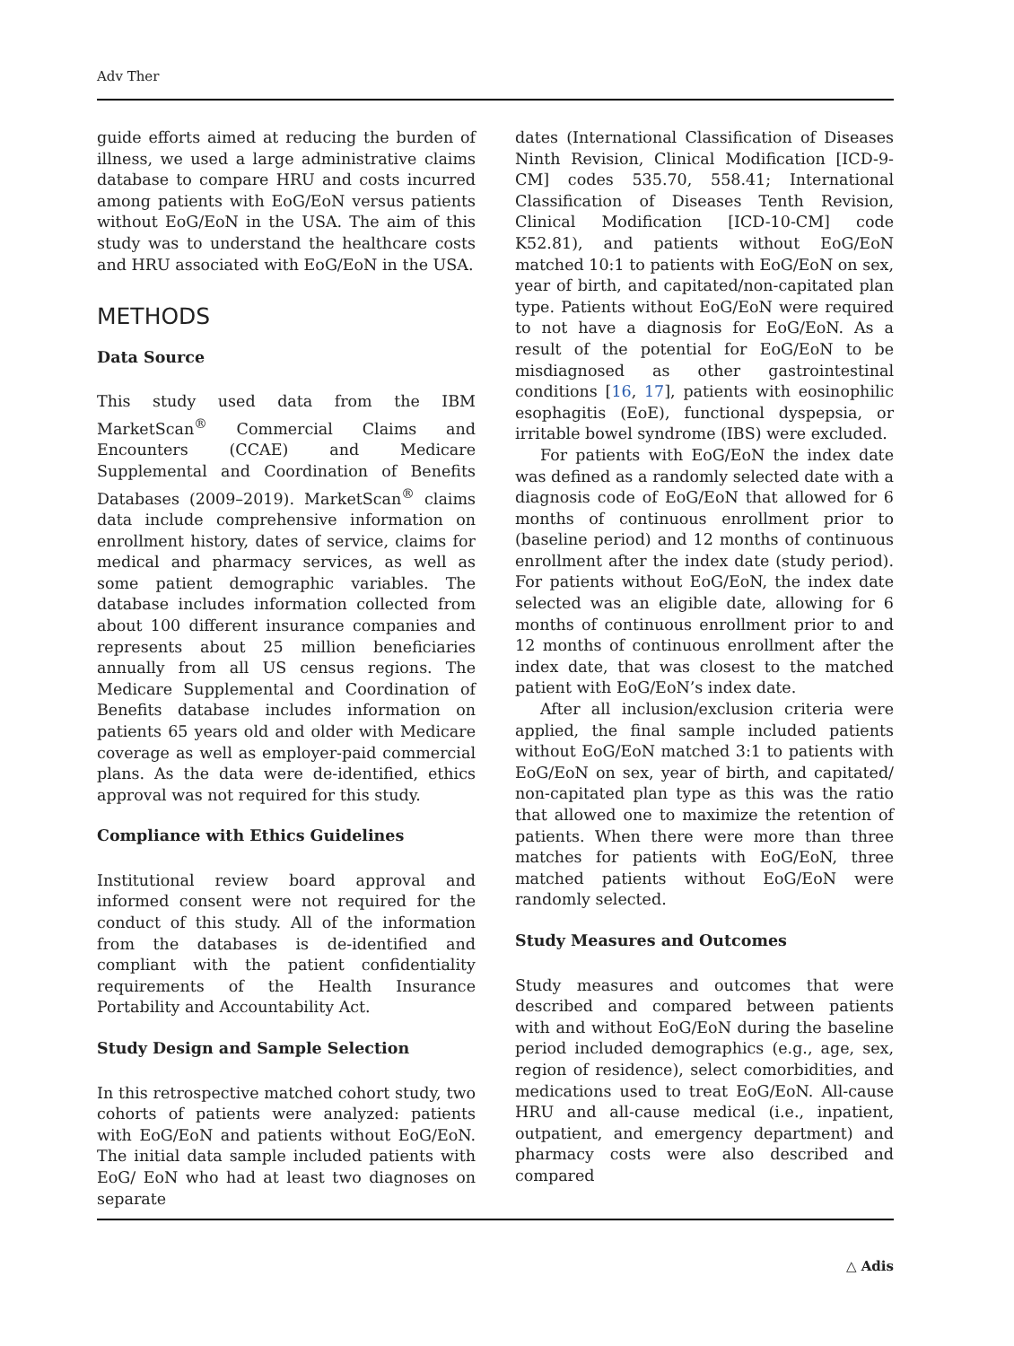Adv Ther
guide efforts aimed at reducing the burden of illness, we used a large administrative claims database to compare HRU and costs incurred among patients with EoG/EoN versus patients without EoG/EoN in the USA. The aim of this study was to understand the healthcare costs and HRU associated with EoG/EoN in the USA.
METHODS
Data Source
This study used data from the IBM MarketScan<sup>®</sup> Commercial Claims and Encounters (CCAE) and Medicare Supplemental and Coordination of Benefits Databases (2009–2019). MarketScan<sup>®</sup> claims data include comprehensive information on enrollment history, dates of service, claims for medical and pharmacy services, as well as some patient demographic variables. The database includes information collected from about 100 different insurance companies and represents about 25 million beneficiaries annually from all US census regions. The Medicare Supplemental and Coordination of Benefits database includes information on patients 65 years old and older with Medicare coverage as well as employer-paid commercial plans. As the data were de-identified, ethics approval was not required for this study.
Compliance with Ethics Guidelines
Institutional review board approval and informed consent were not required for the conduct of this study. All of the information from the databases is de-identified and compliant with the patient confidentiality requirements of the Health Insurance Portability and Accountability Act.
Study Design and Sample Selection
In this retrospective matched cohort study, two cohorts of patients were analyzed: patients with EoG/EoN and patients without EoG/EoN. The initial data sample included patients with EoG/ EoN who had at least two diagnoses on separate
dates (International Classification of Diseases Ninth Revision, Clinical Modification [ICD-9-CM] codes 535.70, 558.41; International Classification of Diseases Tenth Revision, Clinical Modification [ICD-10-CM] code K52.81), and patients without EoG/EoN matched 10:1 to patients with EoG/EoN on sex, year of birth, and capitated/non-capitated plan type. Patients without EoG/EoN were required to not have a diagnosis for EoG/EoN. As a result of the potential for EoG/EoN to be misdiagnosed as other gastrointestinal conditions [16, 17], patients with eosinophilic esophagitis (EoE), functional dyspepsia, or irritable bowel syndrome (IBS) were excluded.
For patients with EoG/EoN the index date was defined as a randomly selected date with a diagnosis code of EoG/EoN that allowed for 6 months of continuous enrollment prior to (baseline period) and 12 months of continuous enrollment after the index date (study period). For patients without EoG/EoN, the index date selected was an eligible date, allowing for 6 months of continuous enrollment prior to and 12 months of continuous enrollment after the index date, that was closest to the matched patient with EoG/EoN’s index date.
After all inclusion/exclusion criteria were applied, the final sample included patients without EoG/EoN matched 3:1 to patients with EoG/EoN on sex, year of birth, and capitated/ non-capitated plan type as this was the ratio that allowed one to maximize the retention of patients. When there were more than three matches for patients with EoG/EoN, three matched patients without EoG/EoN were randomly selected.
Study Measures and Outcomes
Study measures and outcomes that were described and compared between patients with and without EoG/EoN during the baseline period included demographics (e.g., age, sex, region of residence), select comorbidities, and medications used to treat EoG/EoN. All-cause HRU and all-cause medical (i.e., inpatient, outpatient, and emergency department) and pharmacy costs were also described and compared
△ Adis